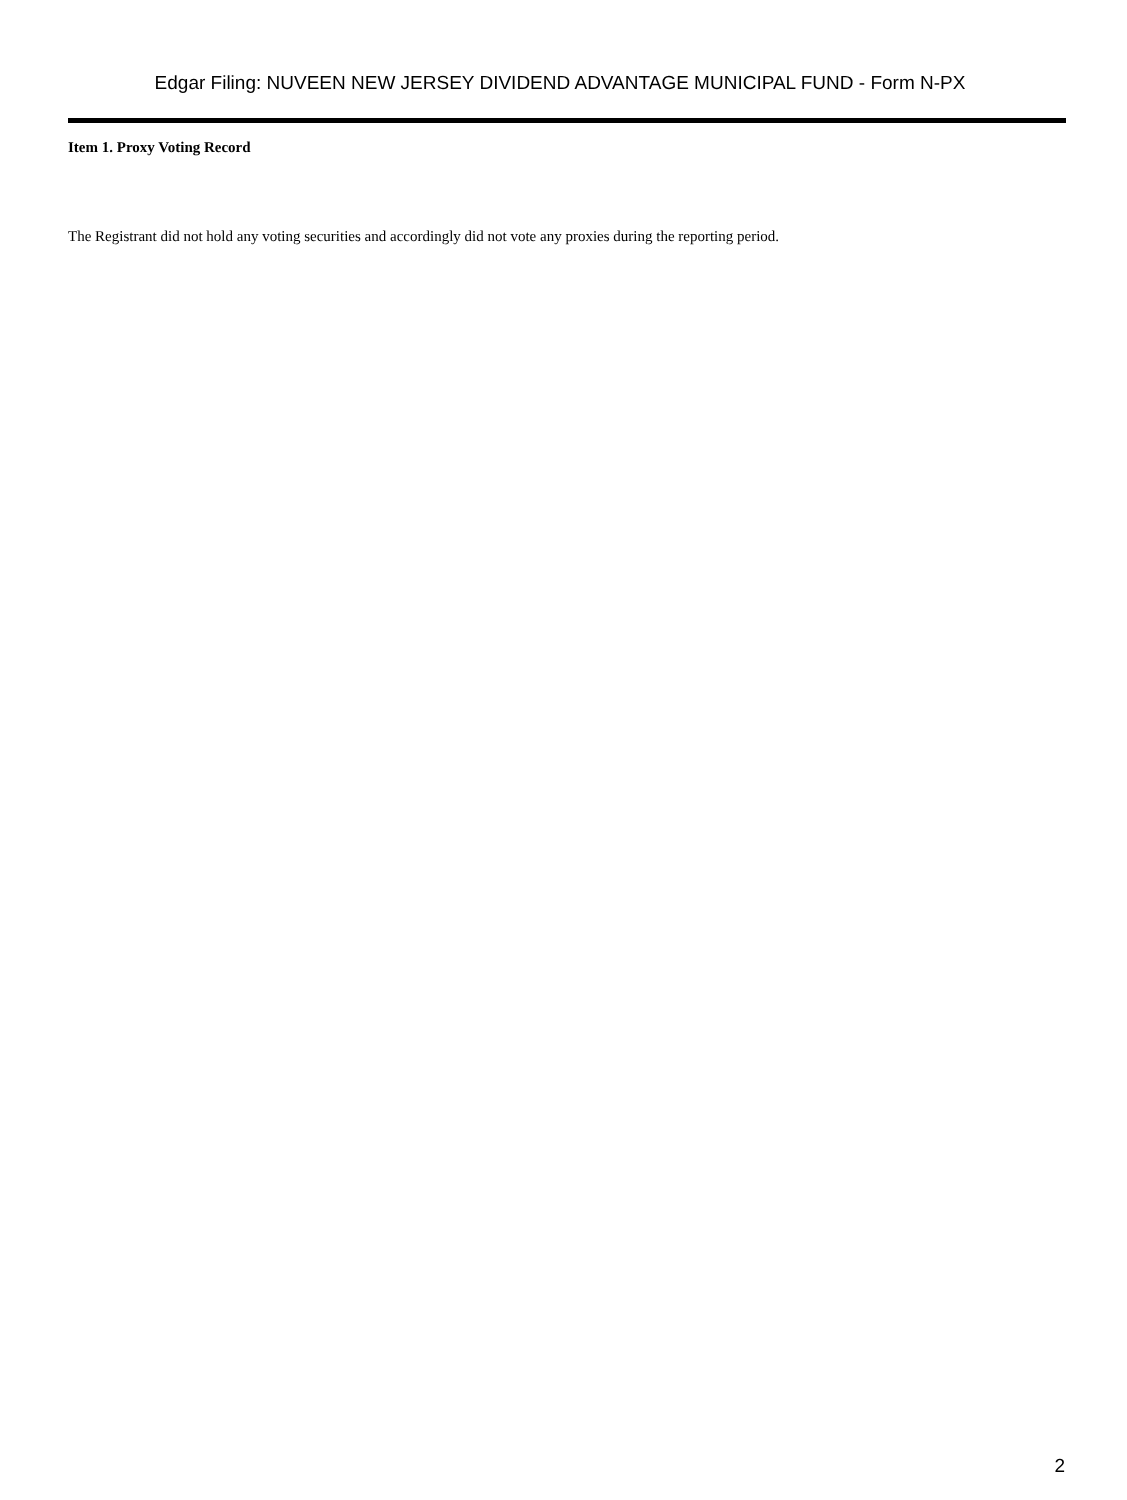Edgar Filing: NUVEEN NEW JERSEY DIVIDEND ADVANTAGE MUNICIPAL FUND - Form N-PX
Item 1. Proxy Voting Record
The Registrant did not hold any voting securities and accordingly did not vote any proxies during the reporting period.
2